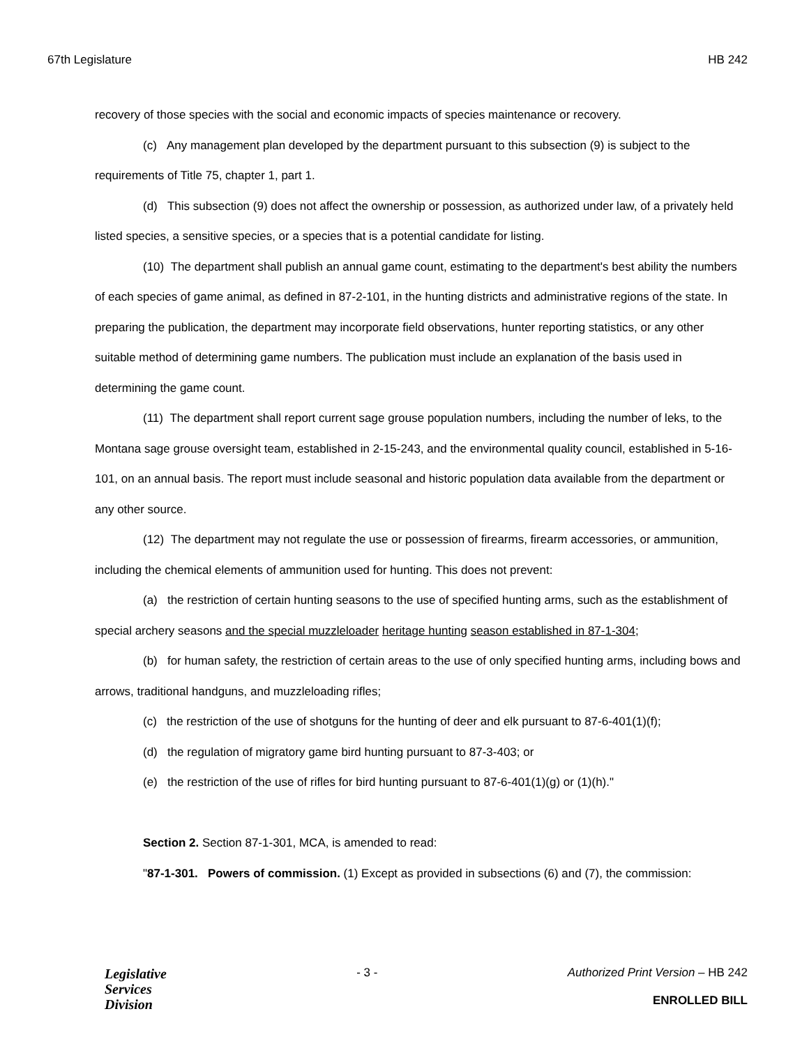67th Legislature HB 242
recovery of those species with the social and economic impacts of species maintenance or recovery.
(c) Any management plan developed by the department pursuant to this subsection (9) is subject to the requirements of Title 75, chapter 1, part 1.
(d) This subsection (9) does not affect the ownership or possession, as authorized under law, of a privately held listed species, a sensitive species, or a species that is a potential candidate for listing.
(10) The department shall publish an annual game count, estimating to the department's best ability the numbers of each species of game animal, as defined in 87-2-101, in the hunting districts and administrative regions of the state. In preparing the publication, the department may incorporate field observations, hunter reporting statistics, or any other suitable method of determining game numbers. The publication must include an explanation of the basis used in determining the game count.
(11) The department shall report current sage grouse population numbers, including the number of leks, to the Montana sage grouse oversight team, established in 2-15-243, and the environmental quality council, established in 5-16-101, on an annual basis. The report must include seasonal and historic population data available from the department or any other source.
(12) The department may not regulate the use or possession of firearms, firearm accessories, or ammunition, including the chemical elements of ammunition used for hunting. This does not prevent:
(a) the restriction of certain hunting seasons to the use of specified hunting arms, such as the establishment of special archery seasons and the special muzzleloader heritage hunting season established in 87-1-304;
(b) for human safety, the restriction of certain areas to the use of only specified hunting arms, including bows and arrows, traditional handguns, and muzzleloading rifles;
(c) the restriction of the use of shotguns for the hunting of deer and elk pursuant to 87-6-401(1)(f);
(d) the regulation of migratory game bird hunting pursuant to 87-3-403; or
(e) the restriction of the use of rifles for bird hunting pursuant to 87-6-401(1)(g) or (1)(h)."
Section 2. Section 87-1-301, MCA, is amended to read:
"87-1-301. Powers of commission. (1) Except as provided in subsections (6) and (7), the commission:
Legislative
Services
Division
- 3 - Authorized Print Version – HB 242
ENROLLED BILL